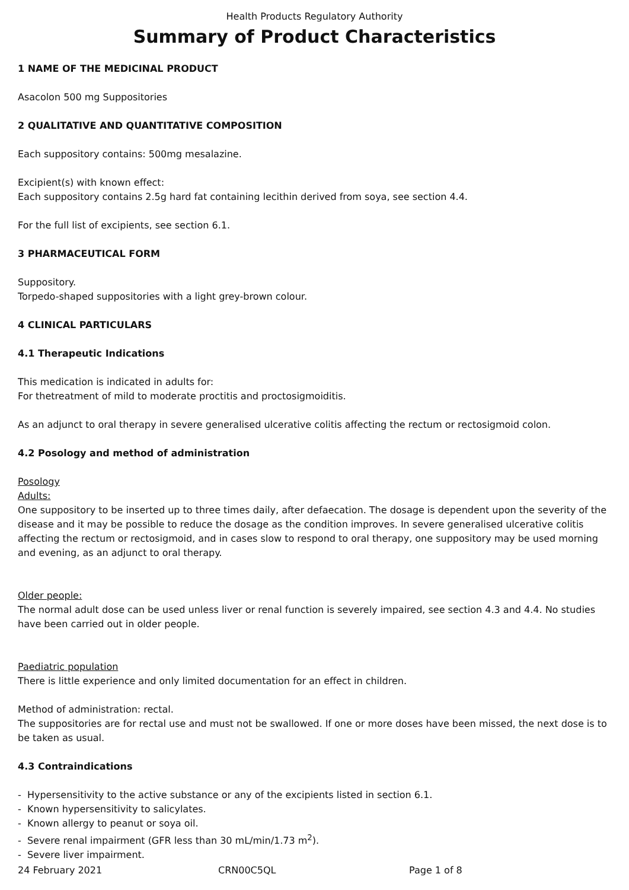Health Products Regulatory Authority
Summary of Product Characteristics
1 NAME OF THE MEDICINAL PRODUCT
Asacolon 500 mg Suppositories
2 QUALITATIVE AND QUANTITATIVE COMPOSITION
Each suppository contains: 500mg mesalazine.
Excipient(s) with known effect:
Each suppository contains 2.5g hard fat containing lecithin derived from soya, see section 4.4.
For the full list of excipients, see section 6.1.
3 PHARMACEUTICAL FORM
Suppository.
Torpedo-shaped suppositories with a light grey-brown colour.
4 CLINICAL PARTICULARS
4.1 Therapeutic Indications
This medication is indicated in adults for:
For thetreatment of mild to moderate proctitis and proctosigmoiditis.
As an adjunct to oral therapy in severe generalised ulcerative colitis affecting the rectum or rectosigmoid colon.
4.2 Posology and method of administration
Posology
Adults:
One suppository to be inserted up to three times daily, after defaecation. The dosage is dependent upon the severity of the disease and it may be possible to reduce the dosage as the condition improves. In severe generalised ulcerative colitis affecting the rectum or rectosigmoid, and in cases slow to respond to oral therapy, one suppository may be used morning and evening, as an adjunct to oral therapy.
Older people:
The normal adult dose can be used unless liver or renal function is severely impaired, see section 4.3 and 4.4. No studies have been carried out in older people.
Paediatric population
There is little experience and only limited documentation for an effect in children.
Method of administration: rectal.
The suppositories are for rectal use and must not be swallowed. If one or more doses have been missed, the next dose is to be taken as usual.
4.3 Contraindications
- Hypersensitivity to the active substance or any of the excipients listed in section 6.1.
- Known hypersensitivity to salicylates.
- Known allergy to peanut or soya oil.
- Severe renal impairment (GFR less than 30 mL/min/1.73 m<sup>2</sup>).
- Severe liver impairment.
24 February 2021 CRN00C5QL Page 1 of 8